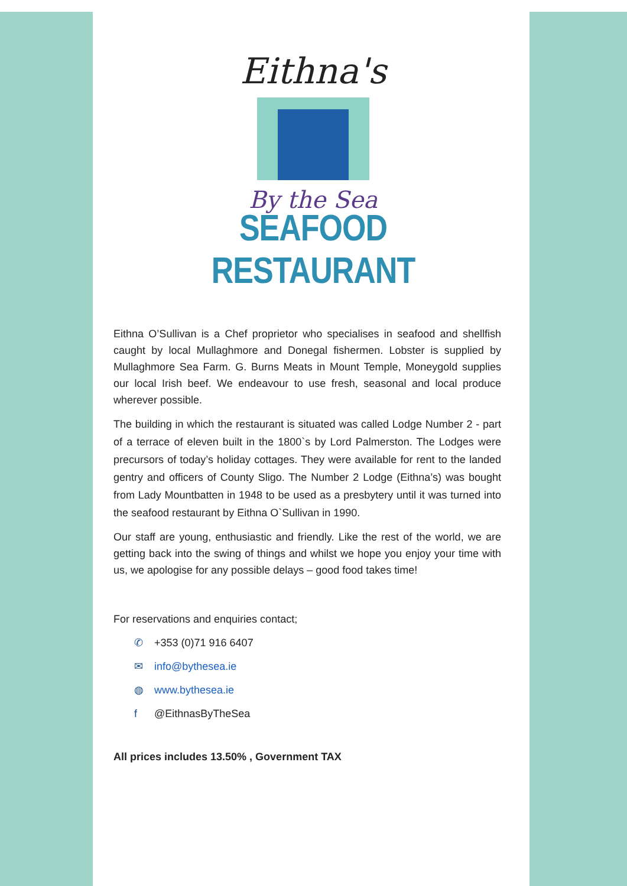Eithna's
By the Sea
SEAFOOD RESTAURANT
Eithna O’Sullivan is a Chef proprietor who specialises in seafood and shellfish caught by local Mullaghmore and Donegal fishermen. Lobster is supplied by Mullaghmore Sea Farm. G. Burns Meats in Mount Temple, Moneygold supplies our local Irish beef. We endeavour to use fresh, seasonal and local produce wherever possible.
The building in which the restaurant is situated was called Lodge Number 2 - part of a terrace of eleven built in the 1800`s by Lord Palmerston. The Lodges were precursors of today’s holiday cottages. They were available for rent to the landed gentry and officers of County Sligo. The Number 2 Lodge (Eithna’s) was bought from Lady Mountbatten in 1948 to be used as a presbytery until it was turned into the seafood restaurant by Eithna O`Sullivan in 1990.
Our staff are young, enthusiastic and friendly. Like the rest of the world, we are getting back into the swing of things and whilst we hope you enjoy your time with us, we apologise for any possible delays – good food takes time!
For reservations and enquiries contact;
✆ +353 (0)71 916 6407
✉ info@bythesea.ie
◍ www.bythesea.ie
f @EithnasByTheSea
All prices includes 13.50% , Government TAX